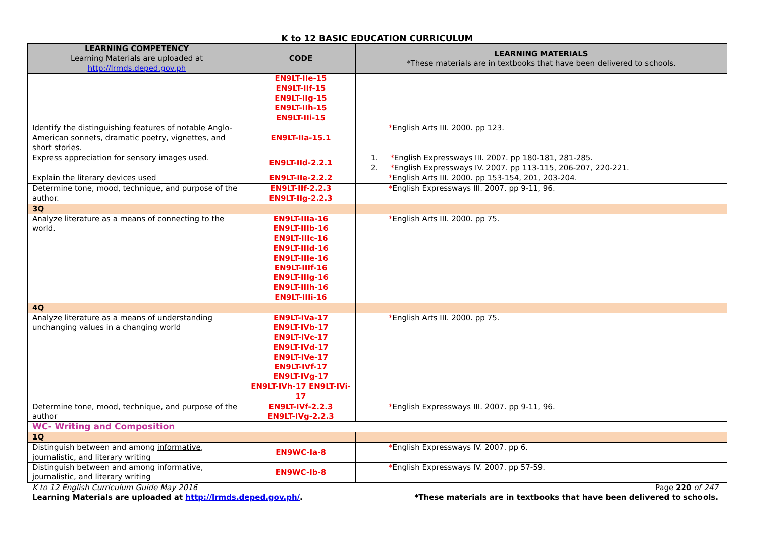K to 12 BASIC EDUCATION CURRICULUM
| LEARNING COMPETENCY Learning Materials are uploaded at http://lrmds.deped.gov.ph | CODE | LEARNING MATERIALS *These materials are in textbooks that have been delivered to schools. |
| --- | --- | --- |
| | EN9LT-IIe-15 EN9LT-IIf-15 EN9LT-IIg-15 EN9LT-IIh-15 EN9LT-IIi-15 | |
| Identify the distinguishing features of notable Anglo-American sonnets, dramatic poetry, vignettes, and short stories. | EN9LT-IIa-15.1 | * English Arts III. 2000. pp 123. |
| Express appreciation for sensory images used. | EN9LT-IId-2.2.1 | 1. * English Expressways III. 2007. pp 180-181, 281-285. 2. * English Expressways IV. 2007. pp 113-115, 206-207, 220-221. |
| Explain the literary devices used | EN9LT-IIe-2.2.2 | * English Arts III. 2000. pp 153-154, 201, 203-204. |
| Determine tone, mood, technique, and purpose of the author. | EN9LT-IIf-2.2.3 EN9LT-IIg-2.2.3 | * English Expressways III. 2007. pp 9-11, 96. |
| 3Q | | |
| Analyze literature as a means of connecting to the world. | EN9LT-IIIa-16 EN9LT-IIIb-16 EN9LT-IIIc-16 EN9LT-IIId-16 EN9LT-IIIe-16 EN9LT-IIIf-16 EN9LT-IIIg-16 EN9LT-IIIh-16 EN9LT-IIIi-16 | * English Arts III. 2000. pp 75. |
| 4Q | | |
| Analyze literature as a means of understanding unchanging values in a changing world | EN9LT-IVa-17 EN9LT-IVb-17 EN9LT-IVc-17 EN9LT-IVd-17 EN9LT-IVe-17 EN9LT-IVf-17 EN9LT-IVg-17 EN9LT-IVh-17 EN9LT-IVi-17 | * English Arts III. 2000. pp 75. |
| Determine tone, mood, technique, and purpose of the author | EN9LT-IVf-2.2.3 EN9LT-IVg-2.2.3 | * English Expressways III. 2007. pp 9-11, 96. |
| WC- Writing and Composition | | |
| 1Q | | |
| Distinguish between and among informative , journalistic, and literary writing | EN9WC-Ia-8 | * English Expressways IV. 2007. pp 6. |
| Distinguish between and among informative, journalistic , and literary writing | EN9WC-Ib-8 | * English Expressways IV. 2007. pp 57-59. |
K to 12 English Curriculum Guide May 2016 Page 220 of 247
Learning Materials are uploaded at http://lrmds.deped.gov.ph/. *These materials are in textbooks that have been delivered to schools.